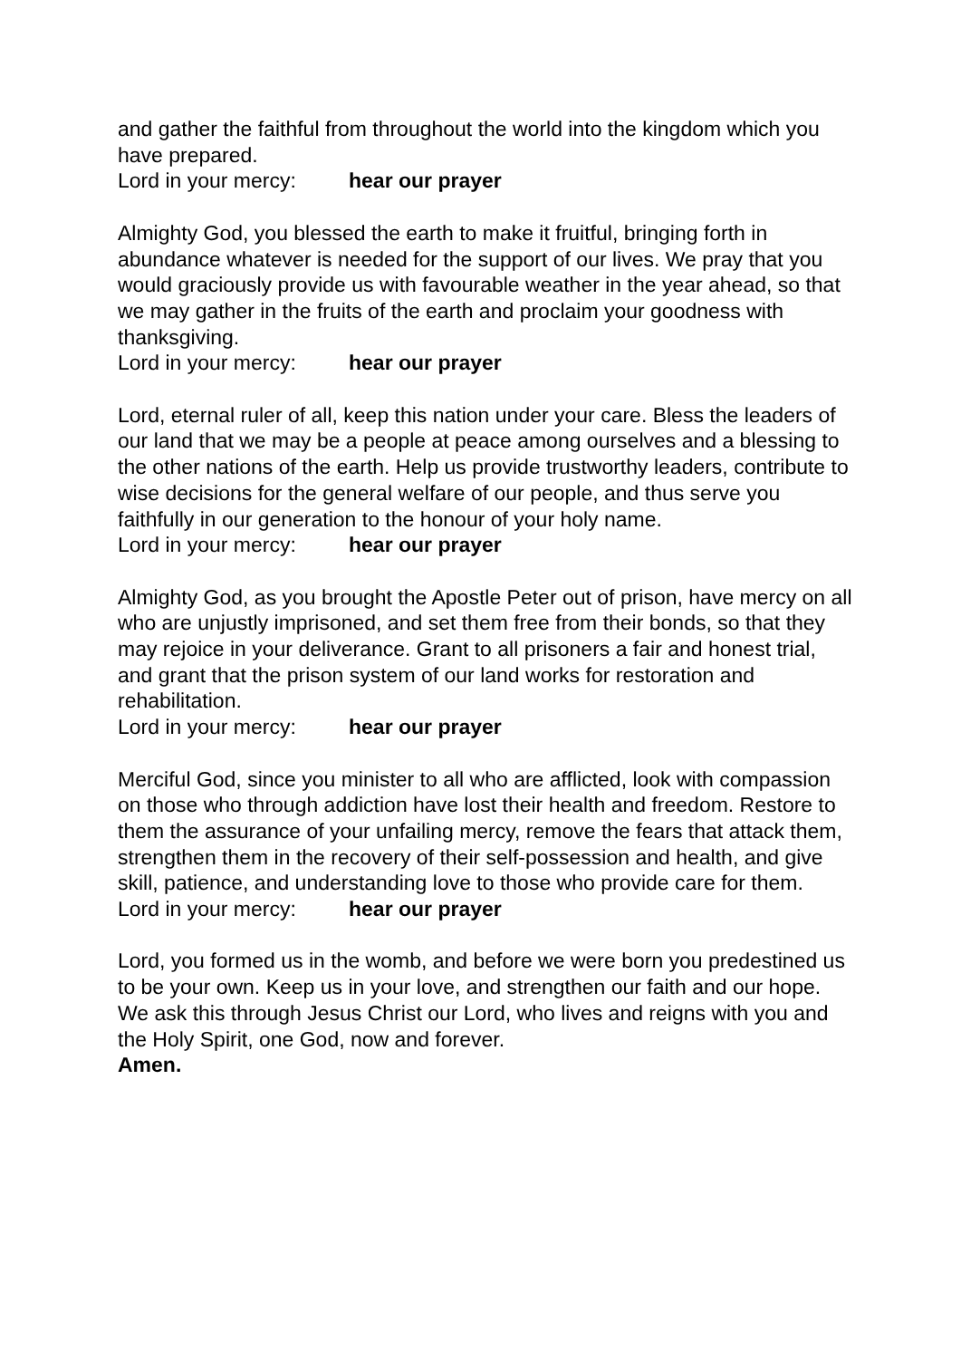and gather the faithful from throughout the world into the kingdom which you have prepared.
Lord in your mercy: hear our prayer
Almighty God, you blessed the earth to make it fruitful, bringing forth in abundance whatever is needed for the support of our lives. We pray that you would graciously provide us with favourable weather in the year ahead, so that we may gather in the fruits of the earth and proclaim your goodness with thanksgiving.
Lord in your mercy: hear our prayer
Lord, eternal ruler of all, keep this nation under your care. Bless the leaders of our land that we may be a people at peace among ourselves and a blessing to the other nations of the earth. Help us provide trustworthy leaders, contribute to wise decisions for the general welfare of our people, and thus serve you faithfully in our generation to the honour of your holy name.
Lord in your mercy: hear our prayer
Almighty God, as you brought the Apostle Peter out of prison, have mercy on all who are unjustly imprisoned, and set them free from their bonds, so that they may rejoice in your deliverance. Grant to all prisoners a fair and honest trial, and grant that the prison system of our land works for restoration and rehabilitation.
Lord in your mercy: hear our prayer
Merciful God, since you minister to all who are afflicted, look with compassion on those who through addiction have lost their health and freedom. Restore to them the assurance of your unfailing mercy, remove the fears that attack them, strengthen them in the recovery of their self-possession and health, and give skill, patience, and understanding love to those who provide care for them.
Lord in your mercy: hear our prayer
Lord, you formed us in the womb, and before we were born you predestined us to be your own. Keep us in your love, and strengthen our faith and our hope. We ask this through Jesus Christ our Lord, who lives and reigns with you and the Holy Spirit, one God, now and forever.
Amen.